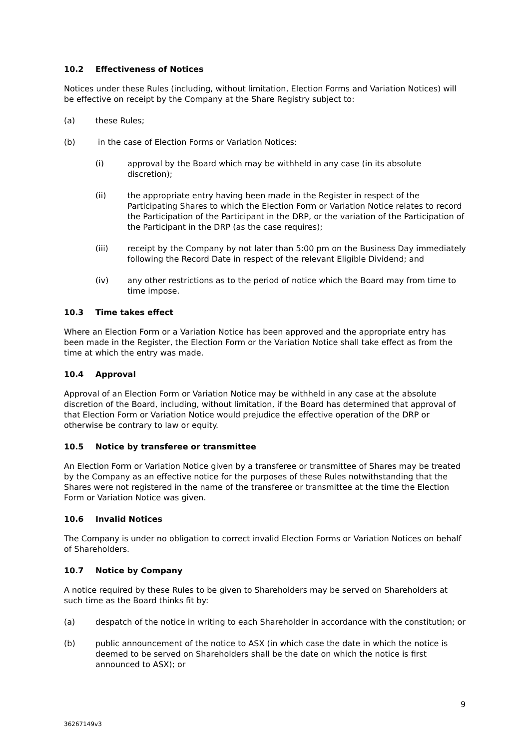10.2 Effectiveness of Notices
Notices under these Rules (including, without limitation, Election Forms and Variation Notices) will be effective on receipt by the Company at the Share Registry subject to:
(a) these Rules;
(b) in the case of Election Forms or Variation Notices:
(i) approval by the Board which may be withheld in any case (in its absolute discretion);
(ii) the appropriate entry having been made in the Register in respect of the Participating Shares to which the Election Form or Variation Notice relates to record the Participation of the Participant in the DRP, or the variation of the Participation of the Participant in the DRP (as the case requires);
(iii) receipt by the Company by not later than 5:00 pm on the Business Day immediately following the Record Date in respect of the relevant Eligible Dividend; and
(iv) any other restrictions as to the period of notice which the Board may from time to time impose.
10.3 Time takes effect
Where an Election Form or a Variation Notice has been approved and the appropriate entry has been made in the Register, the Election Form or the Variation Notice shall take effect as from the time at which the entry was made.
10.4 Approval
Approval of an Election Form or Variation Notice may be withheld in any case at the absolute discretion of the Board, including, without limitation, if the Board has determined that approval of that Election Form or Variation Notice would prejudice the effective operation of the DRP or otherwise be contrary to law or equity.
10.5 Notice by transferee or transmittee
An Election Form or Variation Notice given by a transferee or transmittee of Shares may be treated by the Company as an effective notice for the purposes of these Rules notwithstanding that the Shares were not registered in the name of the transferee or transmittee at the time the Election Form or Variation Notice was given.
10.6 Invalid Notices
The Company is under no obligation to correct invalid Election Forms or Variation Notices on behalf of Shareholders.
10.7 Notice by Company
A notice required by these Rules to be given to Shareholders may be served on Shareholders at such time as the Board thinks fit by:
(a) despatch of the notice in writing to each Shareholder in accordance with the constitution; or
(b) public announcement of the notice to ASX (in which case the date in which the notice is deemed to be served on Shareholders shall be the date on which the notice is first announced to ASX); or
9
36267149v3